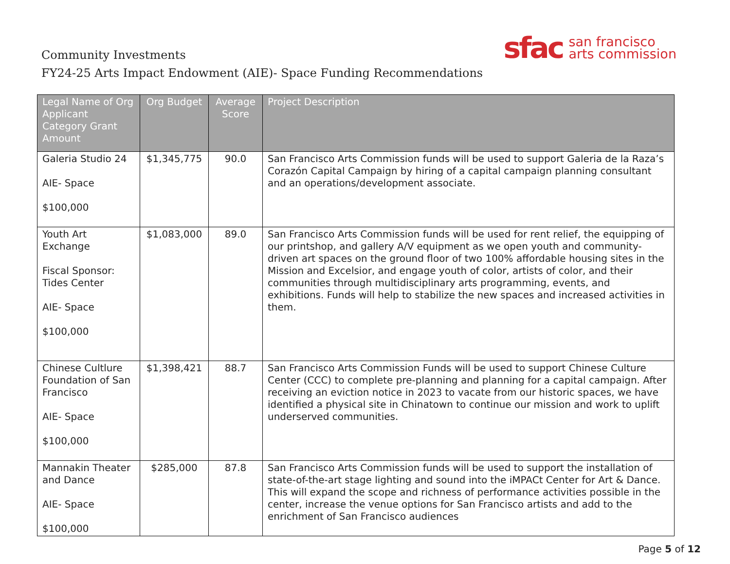Community Investments
FY24-25 Arts Impact Endowment (AIE)- Space Funding Recommendations
sfac san francisco
arts commission
| Legal Name of Org Applicant Category Grant Amount | Org Budget | Average Score | Project Description |
| --- | --- | --- | --- |
| Galeria Studio 24 AIE- Space $100,000 | $1,345,775 | 90.0 | San Francisco Arts Commission funds will be used to support Galeria de la Raza’s Corazón Capital Campaign by hiring of a capital campaign planning consultant and an operations/development associate. |
| Youth Art Exchange Fiscal Sponsor: Tides Center AIE- Space $100,000 | $1,083,000 | 89.0 | San Francisco Arts Commission funds will be used for rent relief, the equipping of our printshop, and gallery A/V equipment as we open youth and community-driven art spaces on the ground floor of two 100% affordable housing sites in the Mission and Excelsior, and engage youth of color, artists of color, and their communities through multidisciplinary arts programming, events, and exhibitions. Funds will help to stabilize the new spaces and increased activities in them. |
| Chinese Cultlure Foundation of San Francisco AIE- Space $100,000 | $1,398,421 | 88.7 | San Francisco Arts Commission Funds will be used to support Chinese Culture Center (CCC) to complete pre-planning and planning for a capital campaign. After receiving an eviction notice in 2023 to vacate from our historic spaces, we have identified a physical site in Chinatown to continue our mission and work to uplift underserved communities. |
| Mannakin Theater and Dance AIE- Space $100,000 | $285,000 | 87.8 | San Francisco Arts Commission funds will be used to support the installation of state-of-the-art stage lighting and sound into the iMPACt Center for Art & Dance. This will expand the scope and richness of performance activities possible in the center, increase the venue options for San Francisco artists and add to the enrichment of San Francisco audiences |
Page 5 of 12